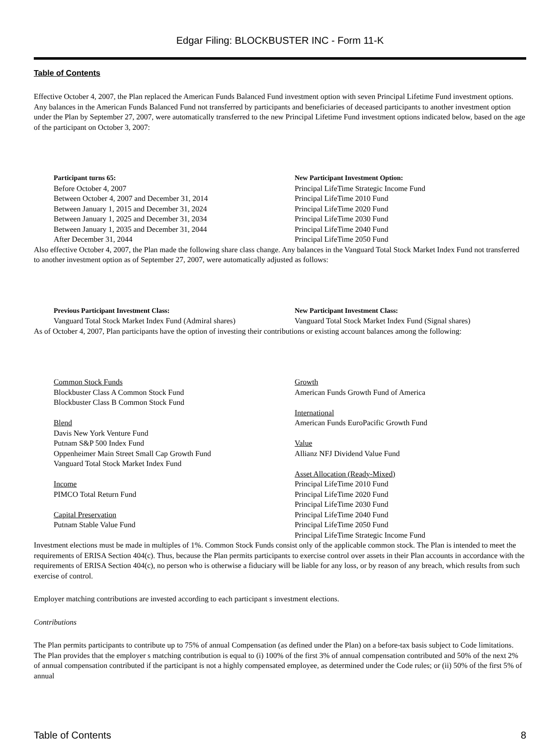Edgar Filing: BLOCKBUSTER INC - Form 11-K
Table of Contents
Effective October 4, 2007, the Plan replaced the American Funds Balanced Fund investment option with seven Principal Lifetime Fund investment options. Any balances in the American Funds Balanced Fund not transferred by participants and beneficiaries of deceased participants to another investment option under the Plan by September 27, 2007, were automatically transferred to the new Principal Lifetime Fund investment options indicated below, based on the age of the participant on October 3, 2007:
| Participant turns 65: | New Participant Investment Option: |
| --- | --- |
| Before October 4, 2007 | Principal LifeTime Strategic Income Fund |
| Between October 4, 2007 and December 31, 2014 | Principal LifeTime 2010 Fund |
| Between January 1, 2015 and December 31, 2024 | Principal LifeTime 2020 Fund |
| Between January 1, 2025 and December 31, 2034 | Principal LifeTime 2030 Fund |
| Between January 1, 2035 and December 31, 2044 | Principal LifeTime 2040 Fund |
| After December 31, 2044 | Principal LifeTime 2050 Fund |
Also effective October 4, 2007, the Plan made the following share class change. Any balances in the Vanguard Total Stock Market Index Fund not transferred to another investment option as of September 27, 2007, were automatically adjusted as follows:
| Previous Participant Investment Class: | New Participant Investment Class: |
| --- | --- |
| Vanguard Total Stock Market Index Fund (Admiral shares) | Vanguard Total Stock Market Index Fund (Signal shares) |
As of October 4, 2007, Plan participants have the option of investing their contributions or existing account balances among the following:
| Common Stock Funds | Growth |
| Blockbuster Class A Common Stock Fund | American Funds Growth Fund of America |
| Blockbuster Class B Common Stock Fund | |
| | International |
| Blend | American Funds EuroPacific Growth Fund |
| Davis New York Venture Fund | |
| Putnam S&P 500 Index Fund | Value |
| Oppenheimer Main Street Small Cap Growth Fund | Allianz NFJ Dividend Value Fund |
| Vanguard Total Stock Market Index Fund | |
| | Asset Allocation (Ready-Mixed) |
| Income | Principal LifeTime 2010 Fund |
| PIMCO Total Return Fund | Principal LifeTime 2020 Fund |
| | Principal LifeTime 2030 Fund |
| Capital Preservation | Principal LifeTime 2040 Fund |
| Putnam Stable Value Fund | Principal LifeTime 2050 Fund |
| | Principal LifeTime Strategic Income Fund |
Investment elections must be made in multiples of 1%. Common Stock Funds consist only of the applicable common stock. The Plan is intended to meet the requirements of ERISA Section 404(c). Thus, because the Plan permits participants to exercise control over assets in their Plan accounts in accordance with the requirements of ERISA Section 404(c), no person who is otherwise a fiduciary will be liable for any loss, or by reason of any breach, which results from such exercise of control.
Employer matching contributions are invested according to each participant s investment elections.
Contributions
The Plan permits participants to contribute up to 75% of annual Compensation (as defined under the Plan) on a before-tax basis subject to Code limitations. The Plan provides that the employer s matching contribution is equal to (i) 100% of the first 3% of annual compensation contributed and 50% of the next 2% of annual compensation contributed if the participant is not a highly compensated employee, as determined under the Code rules; or (ii) 50% of the first 5% of annual
Table of Contents 8